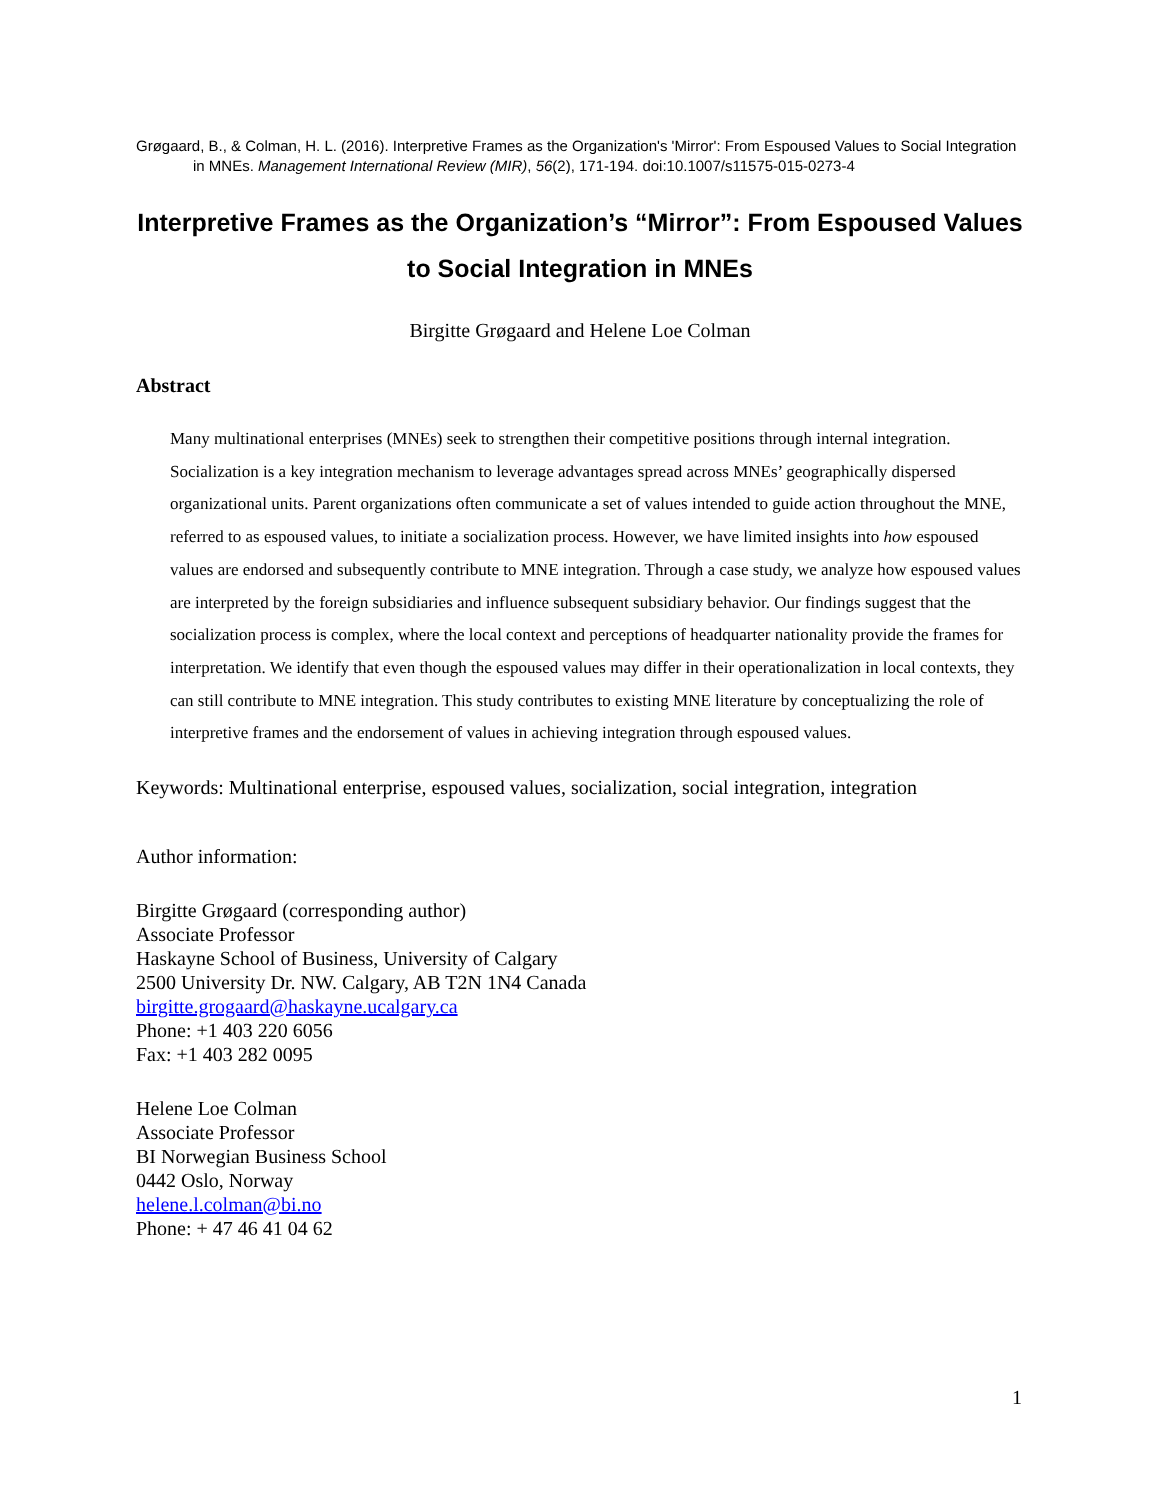Grøgaard, B., & Colman, H. L. (2016). Interpretive Frames as the Organization's 'Mirror': From Espoused Values to Social Integration in MNEs. Management International Review (MIR), 56(2), 171-194. doi:10.1007/s11575-015-0273-4
Interpretive Frames as the Organization’s “Mirror”: From Espoused Values to Social Integration in MNEs
Birgitte Grøgaard and Helene Loe Colman
Abstract
Many multinational enterprises (MNEs) seek to strengthen their competitive positions through internal integration. Socialization is a key integration mechanism to leverage advantages spread across MNEs’ geographically dispersed organizational units. Parent organizations often communicate a set of values intended to guide action throughout the MNE, referred to as espoused values, to initiate a socialization process. However, we have limited insights into how espoused values are endorsed and subsequently contribute to MNE integration. Through a case study, we analyze how espoused values are interpreted by the foreign subsidiaries and influence subsequent subsidiary behavior. Our findings suggest that the socialization process is complex, where the local context and perceptions of headquarter nationality provide the frames for interpretation. We identify that even though the espoused values may differ in their operationalization in local contexts, they can still contribute to MNE integration. This study contributes to existing MNE literature by conceptualizing the role of interpretive frames and the endorsement of values in achieving integration through espoused values.
Keywords: Multinational enterprise, espoused values, socialization, social integration, integration
Author information:
Birgitte Grøgaard (corresponding author)
Associate Professor
Haskayne School of Business, University of Calgary
2500 University Dr. NW. Calgary, AB T2N 1N4 Canada
birgitte.grogaard@haskayne.ucalgary.ca
Phone: +1 403 220 6056
Fax: +1 403 282 0095
Helene Loe Colman
Associate Professor
BI Norwegian Business School
0442 Oslo, Norway
helene.l.colman@bi.no
Phone: + 47 46 41 04 62
1